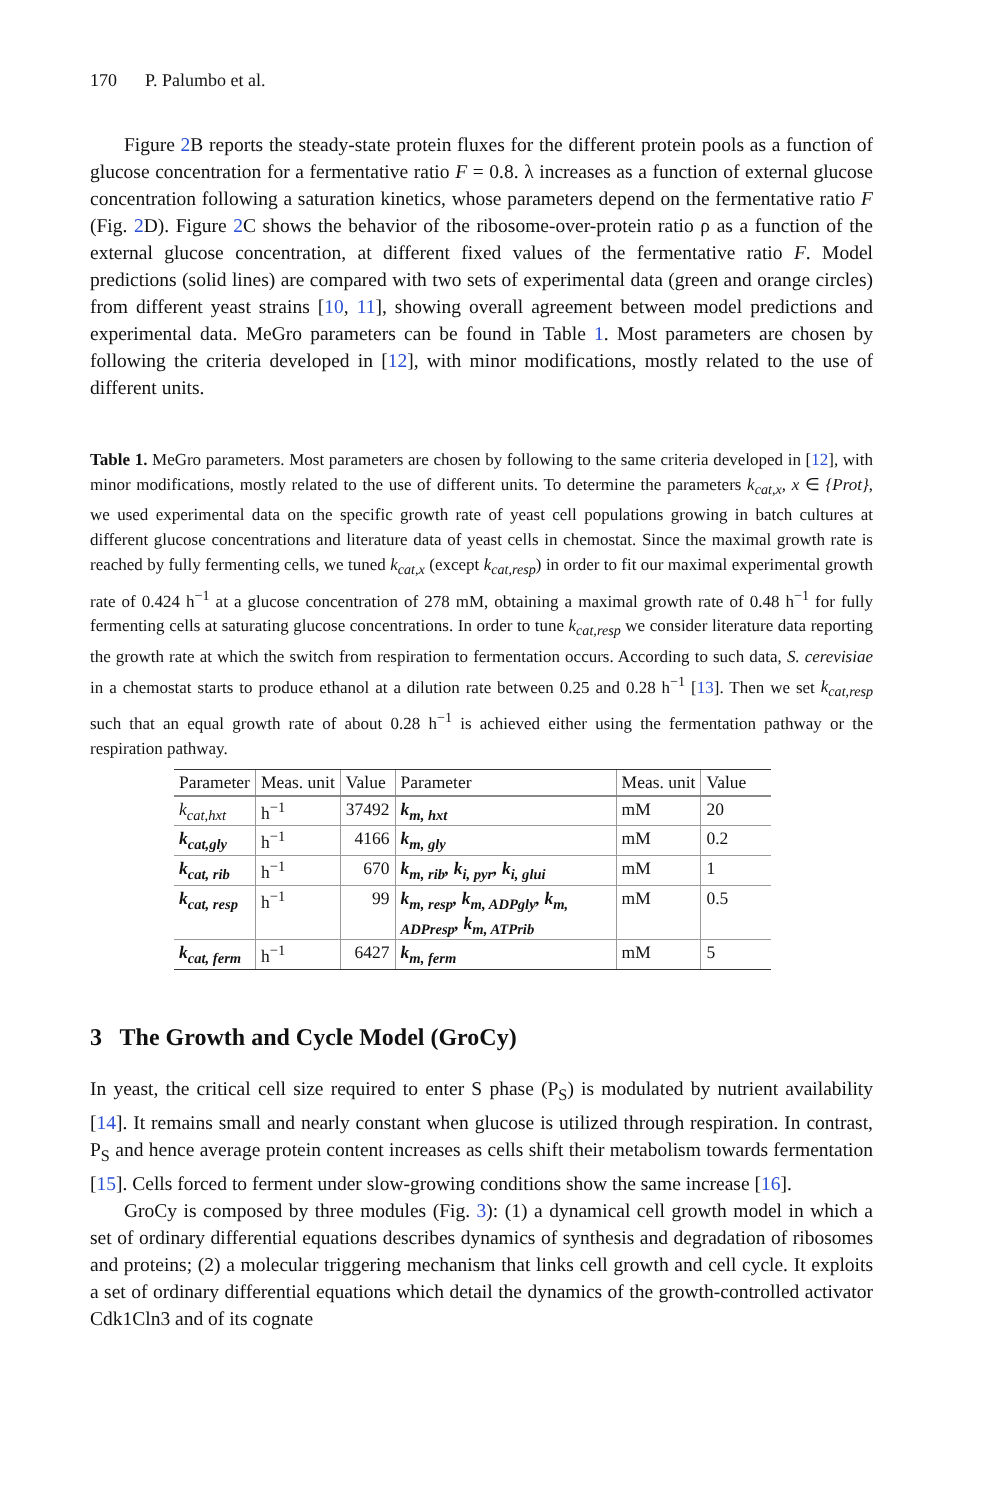170 P. Palumbo et al.
Figure 2 B reports the steady-state protein fluxes for the different protein pools as a function of glucose concentration for a fermentative ratio F = 0.8. λ increases as a function of external glucose concentration following a saturation kinetics, whose parameters depend on the fermentative ratio F (Fig. 2 D). Figure 2 C shows the behavior of the ribosome-over-protein ratio ρ as a function of the external glucose concentration, at different fixed values of the fermentative ratio F. Model predictions (solid lines) are compared with two sets of experimental data (green and orange circles) from different yeast strains [10, 11], showing overall agreement between model predictions and experimental data. MeGro parameters can be found in Table 1. Most parameters are chosen by following the criteria developed in [12], with minor modifications, mostly related to the use of different units.
Table 1. MeGro parameters. Most parameters are chosen by following to the same criteria developed in [12], with minor modifications, mostly related to the use of different units. To determine the parameters k<sub>cat,x</sub>, x ∈ {Prot}, we used experimental data on the specific growth rate of yeast cell populations growing in batch cultures at different glucose concentrations and literature data of yeast cells in chemostat. Since the maximal growth rate is reached by fully fermenting cells, we tuned k<sub>cat,x</sub> (except k<sub>cat,resp</sub>) in order to fit our maximal experimental growth rate of 0.424 h<sup>−1</sup> at a glucose concentration of 278 mM, obtaining a maximal growth rate of 0.48 h<sup>−1</sup> for fully fermenting cells at saturating glucose concentrations. In order to tune k<sub>cat,resp</sub> we consider literature data reporting the growth rate at which the switch from respiration to fermentation occurs. According to such data, S. cerevisiae in a chemostat starts to produce ethanol at a dilution rate between 0.25 and 0.28 h<sup>−1</sup> [13]. Then we set k<sub>cat,resp</sub> such that an equal growth rate of about 0.28 h<sup>−1</sup> is achieved either using the fermentation pathway or the respiration pathway.
| Parameter | Meas. unit | Value | Parameter | Meas. unit | Value |
| --- | --- | --- | --- | --- | --- |
| k<sub>cat,hxt</sub> | h<sup>−1</sup> | 37492 | k<sub>m, hxt</sub> | mM | 20 |
| k<sub>cat,gly</sub> | h<sup>−1</sup> | 4166 | k<sub>m, gly</sub> | mM | 0.2 |
| k<sub>cat, rib</sub> | h<sup>−1</sup> | 670 | k<sub>m, rib</sub>, k<sub>i, pyr</sub>, k<sub>i, glui</sub> | mM | 1 |
| k<sub>cat, resp</sub> | h<sup>−1</sup> | 99 | k<sub>m, resp</sub>, k<sub>m, ADPgly</sub>, k<sub>m, ADPresp</sub>, k<sub>m, ATPrib</sub> | mM | 0.5 |
| k<sub>cat, ferm</sub> | h<sup>−1</sup> | 6427 | k<sub>m, ferm</sub> | mM | 5 |
3 The Growth and Cycle Model (GroCy)
In yeast, the critical cell size required to enter S phase (P<sub>S</sub>) is modulated by nutrient availability [14]. It remains small and nearly constant when glucose is utilized through respiration. In contrast, P<sub>S</sub> and hence average protein content increases as cells shift their metabolism towards fermentation [15]. Cells forced to ferment under slow-growing conditions show the same increase [16].
GroCy is composed by three modules (Fig. 3): (1) a dynamical cell growth model in which a set of ordinary differential equations describes dynamics of synthesis and degradation of ribosomes and proteins; (2) a molecular triggering mechanism that links cell growth and cell cycle. It exploits a set of ordinary differential equations which detail the dynamics of the growth-controlled activator Cdk1Cln3 and of its cognate